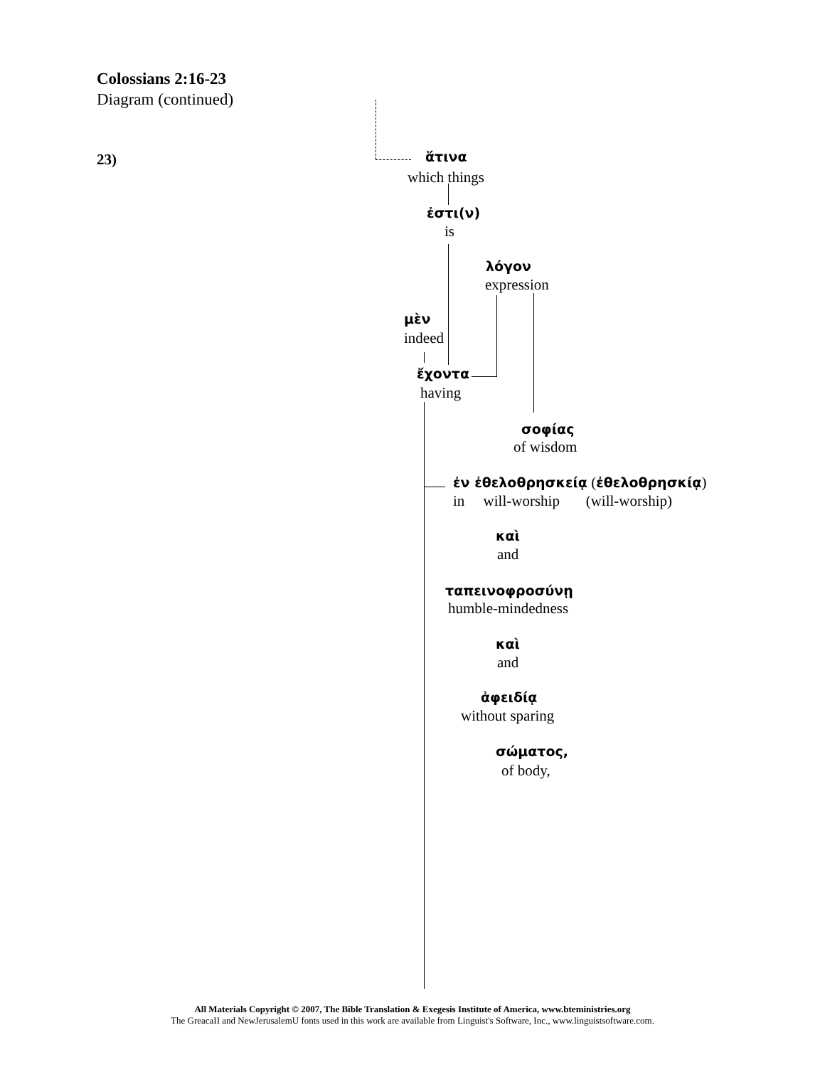Colossians 2:16-23
Diagram (continued)
23) ἅτινα
which things
ἐστι(ν)
is
λόγον
expression
μὲν
indeed
ἔχοντα
having
σοφίας
of wisdom
ἐν ἐθελοθρησκείᾳ (ἐθελοθρησκίᾳ)
in will-worship (will-worship)
καὶ
and
ταπεινοφροσύνῃ
humble-mindedness
καὶ
and
ἀφειδίᾳ
without sparing
σώματος,
of body,
All Materials Copyright © 2007, The Bible Translation & Exegesis Institute of America, www.bteministries.org
The GreacaII and NewJerusalemU fonts used in this work are available from Linguist's Software, Inc., www.linguistsoftware.com.